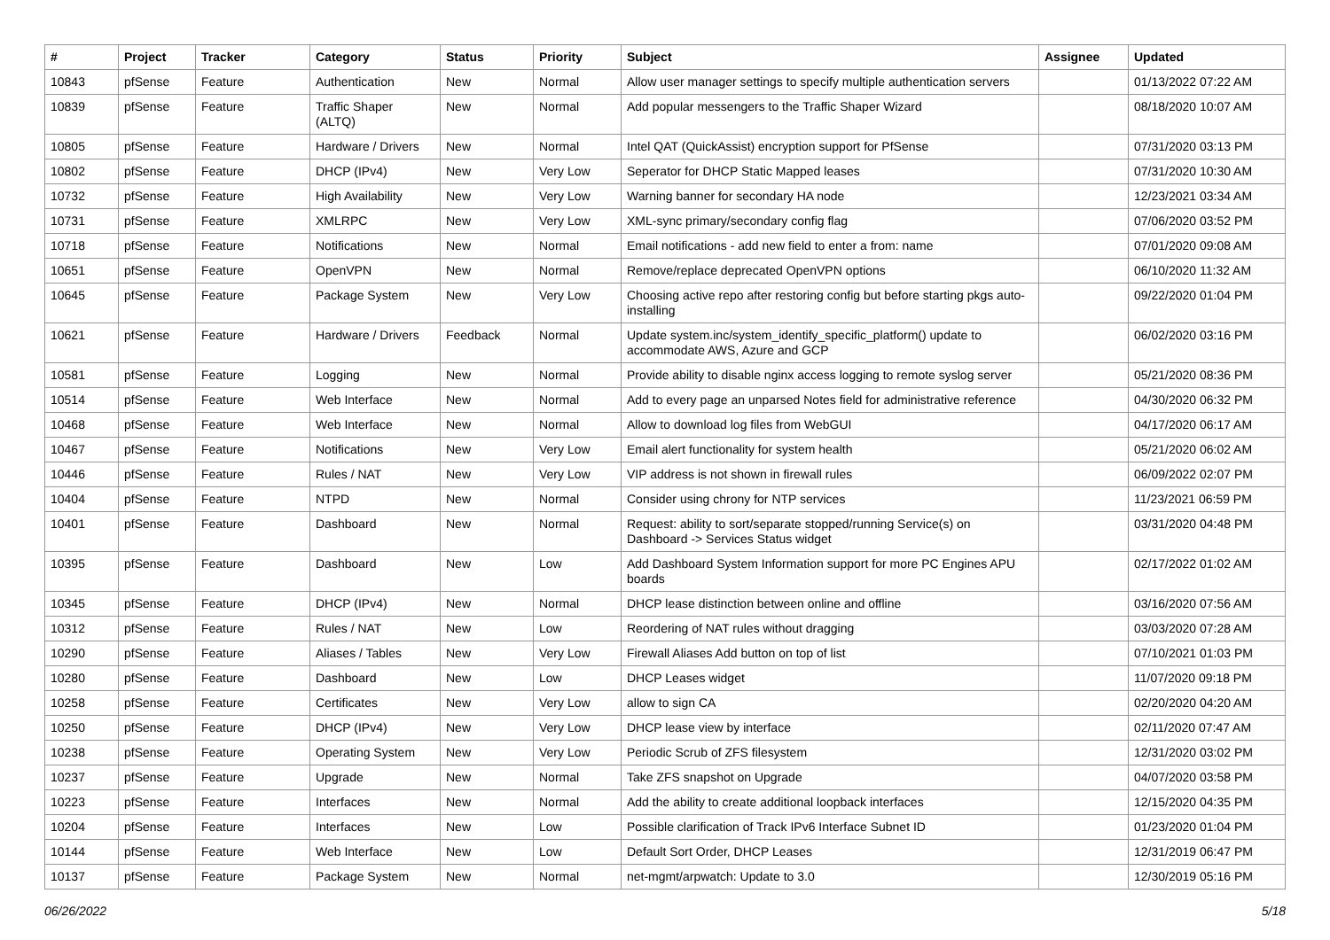| # | Project | Tracker | Category | Status | Priority | Subject | Assignee | Updated |
| --- | --- | --- | --- | --- | --- | --- | --- | --- |
| 10843 | pfSense | Feature | Authentication | New | Normal | Allow user manager settings to specify multiple authentication servers | | 01/13/2022 07:22 AM |
| 10839 | pfSense | Feature | Traffic Shaper (ALTQ) | New | Normal | Add popular messengers to the Traffic Shaper Wizard | | 08/18/2020 10:07 AM |
| 10805 | pfSense | Feature | Hardware / Drivers | New | Normal | Intel QAT (QuickAssist) encryption support for PfSense | | 07/31/2020 03:13 PM |
| 10802 | pfSense | Feature | DHCP (IPv4) | New | Very Low | Seperator for DHCP Static Mapped leases | | 07/31/2020 10:30 AM |
| 10732 | pfSense | Feature | High Availability | New | Very Low | Warning banner for secondary HA node | | 12/23/2021 03:34 AM |
| 10731 | pfSense | Feature | XMLRPC | New | Very Low | XML-sync primary/secondary config flag | | 07/06/2020 03:52 PM |
| 10718 | pfSense | Feature | Notifications | New | Normal | Email notifications - add new field to enter a from: name | | 07/01/2020 09:08 AM |
| 10651 | pfSense | Feature | OpenVPN | New | Normal | Remove/replace deprecated OpenVPN options | | 06/10/2020 11:32 AM |
| 10645 | pfSense | Feature | Package System | New | Very Low | Choosing active repo after restoring config but before starting pkgs auto-installing | | 09/22/2020 01:04 PM |
| 10621 | pfSense | Feature | Hardware / Drivers | Feedback | Normal | Update system.inc/system_identify_specific_platform() update to accommodate AWS, Azure and GCP | | 06/02/2020 03:16 PM |
| 10581 | pfSense | Feature | Logging | New | Normal | Provide ability to disable nginx access logging to remote syslog server | | 05/21/2020 08:36 PM |
| 10514 | pfSense | Feature | Web Interface | New | Normal | Add to every page an unparsed Notes field for administrative reference | | 04/30/2020 06:32 PM |
| 10468 | pfSense | Feature | Web Interface | New | Normal | Allow to download log files from WebGUI | | 04/17/2020 06:17 AM |
| 10467 | pfSense | Feature | Notifications | New | Very Low | Email alert functionality for system health | | 05/21/2020 06:02 AM |
| 10446 | pfSense | Feature | Rules / NAT | New | Very Low | VIP address is not shown in firewall rules | | 06/09/2022 02:07 PM |
| 10404 | pfSense | Feature | NTPD | New | Normal | Consider using chrony for NTP services | | 11/23/2021 06:59 PM |
| 10401 | pfSense | Feature | Dashboard | New | Normal | Request: ability to sort/separate stopped/running Service(s) on Dashboard -> Services Status widget | | 03/31/2020 04:48 PM |
| 10395 | pfSense | Feature | Dashboard | New | Low | Add Dashboard System Information support for more PC Engines APU boards | | 02/17/2022 01:02 AM |
| 10345 | pfSense | Feature | DHCP (IPv4) | New | Normal | DHCP lease distinction between online and offline | | 03/16/2020 07:56 AM |
| 10312 | pfSense | Feature | Rules / NAT | New | Low | Reordering of NAT rules without dragging | | 03/03/2020 07:28 AM |
| 10290 | pfSense | Feature | Aliases / Tables | New | Very Low | Firewall Aliases Add button on top of list | | 07/10/2021 01:03 PM |
| 10280 | pfSense | Feature | Dashboard | New | Low | DHCP Leases widget | | 11/07/2020 09:18 PM |
| 10258 | pfSense | Feature | Certificates | New | Very Low | allow to sign CA | | 02/20/2020 04:20 AM |
| 10250 | pfSense | Feature | DHCP (IPv4) | New | Very Low | DHCP lease view by interface | | 02/11/2020 07:47 AM |
| 10238 | pfSense | Feature | Operating System | New | Very Low | Periodic Scrub of ZFS filesystem | | 12/31/2020 03:02 PM |
| 10237 | pfSense | Feature | Upgrade | New | Normal | Take ZFS snapshot on Upgrade | | 04/07/2020 03:58 PM |
| 10223 | pfSense | Feature | Interfaces | New | Normal | Add the ability to create additional loopback interfaces | | 12/15/2020 04:35 PM |
| 10204 | pfSense | Feature | Interfaces | New | Low | Possible clarification of Track IPv6 Interface Subnet ID | | 01/23/2020 01:04 PM |
| 10144 | pfSense | Feature | Web Interface | New | Low | Default Sort Order, DHCP Leases | | 12/31/2019 06:47 PM |
| 10137 | pfSense | Feature | Package System | New | Normal | net-mgmt/arpwatch: Update to 3.0 | | 12/30/2019 05:16 PM |
06/26/2022 5/18